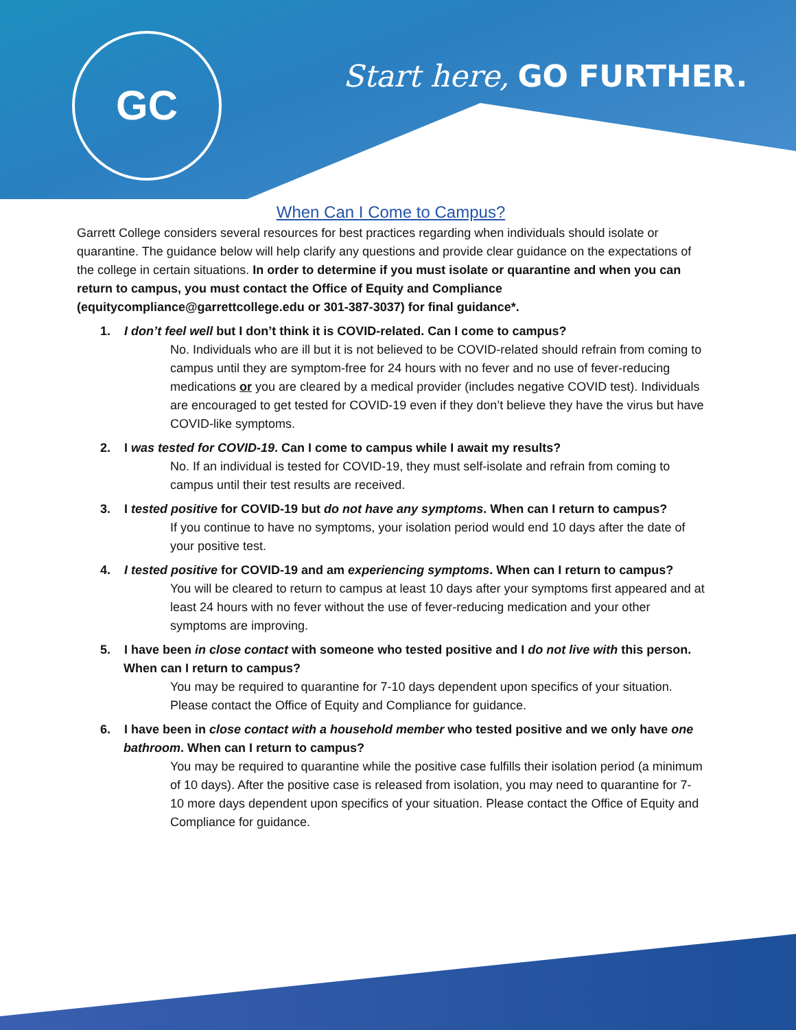GC
Start here, GO FURTHER.
When Can I Come to Campus?
Garrett College considers several resources for best practices regarding when individuals should isolate or quarantine. The guidance below will help clarify any questions and provide clear guidance on the expectations of the college in certain situations. In order to determine if you must isolate or quarantine and when you can return to campus, you must contact the Office of Equity and Compliance (equitycompliance@garrettcollege.edu or 301-387-3037) for final guidance*.
1. I don’t feel well but I don’t think it is COVID-related. Can I come to campus?
No. Individuals who are ill but it is not believed to be COVID-related should refrain from coming to campus until they are symptom-free for 24 hours with no fever and no use of fever-reducing medications or you are cleared by a medical provider (includes negative COVID test). Individuals are encouraged to get tested for COVID-19 even if they don’t believe they have the virus but have COVID-like symptoms.
2. I was tested for COVID-19. Can I come to campus while I await my results?
No. If an individual is tested for COVID-19, they must self-isolate and refrain from coming to campus until their test results are received.
3. I tested positive for COVID-19 but do not have any symptoms. When can I return to campus?
If you continue to have no symptoms, your isolation period would end 10 days after the date of your positive test.
4. I tested positive for COVID-19 and am experiencing symptoms. When can I return to campus?
You will be cleared to return to campus at least 10 days after your symptoms first appeared and at least 24 hours with no fever without the use of fever-reducing medication and your other symptoms are improving.
5. I have been in close contact with someone who tested positive and I do not live with this person. When can I return to campus?
You may be required to quarantine for 7-10 days dependent upon specifics of your situation. Please contact the Office of Equity and Compliance for guidance.
6. I have been in close contact with a household member who tested positive and we only have one bathroom. When can I return to campus?
You may be required to quarantine while the positive case fulfills their isolation period (a minimum of 10 days). After the positive case is released from isolation, you may need to quarantine for 7-10 more days dependent upon specifics of your situation. Please contact the Office of Equity and Compliance for guidance.